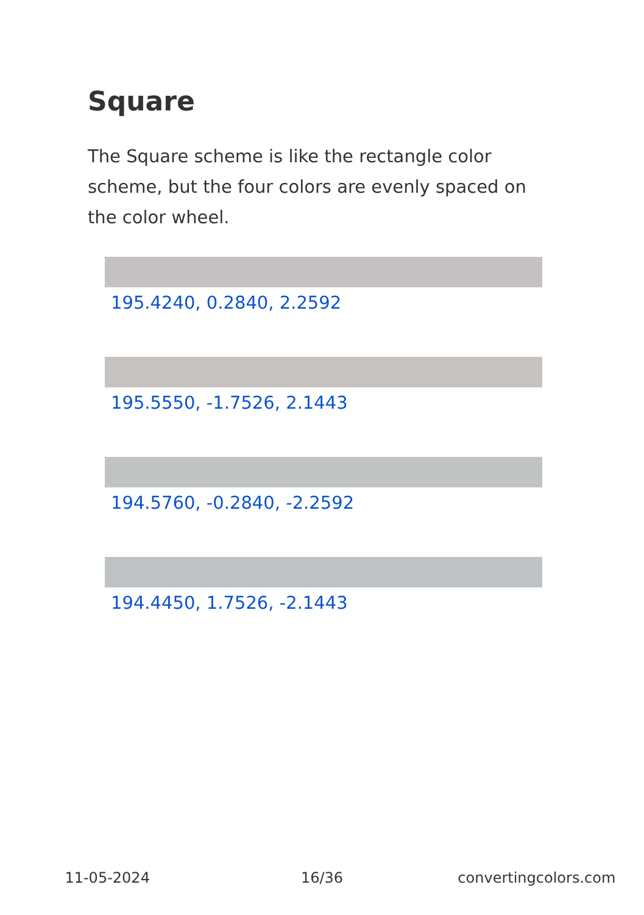Square
The Square scheme is like the rectangle color scheme, but the four colors are evenly spaced on the color wheel.
195.4240, 0.2840, 2.2592
195.5550, -1.7526, 2.1443
194.5760, -0.2840, -2.2592
194.4450, 1.7526, -2.1443
11-05-2024 16/36 convertingcolors.com